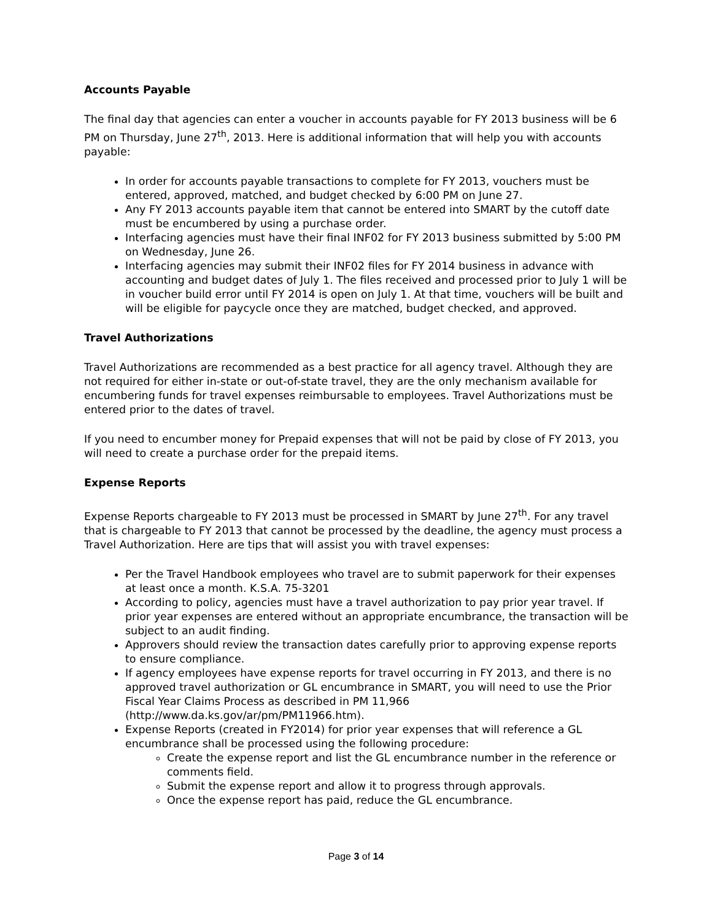Accounts Payable
The final day that agencies can enter a voucher in accounts payable for FY 2013 business will be 6 PM on Thursday, June 27<sup>th</sup>, 2013. Here is additional information that will help you with accounts payable:
In order for accounts payable transactions to complete for FY 2013, vouchers must be entered, approved, matched, and budget checked by 6:00 PM on June 27.
Any FY 2013 accounts payable item that cannot be entered into SMART by the cutoff date must be encumbered by using a purchase order.
Interfacing agencies must have their final INF02 for FY 2013 business submitted by 5:00 PM on Wednesday, June 26.
Interfacing agencies may submit their INF02 files for FY 2014 business in advance with accounting and budget dates of July 1. The files received and processed prior to July 1 will be in voucher build error until FY 2014 is open on July 1. At that time, vouchers will be built and will be eligible for paycycle once they are matched, budget checked, and approved.
Travel Authorizations
Travel Authorizations are recommended as a best practice for all agency travel. Although they are not required for either in-state or out-of-state travel, they are the only mechanism available for encumbering funds for travel expenses reimbursable to employees. Travel Authorizations must be entered prior to the dates of travel.
If you need to encumber money for Prepaid expenses that will not be paid by close of FY 2013, you will need to create a purchase order for the prepaid items.
Expense Reports
Expense Reports chargeable to FY 2013 must be processed in SMART by June 27<sup>th</sup>. For any travel that is chargeable to FY 2013 that cannot be processed by the deadline, the agency must process a Travel Authorization. Here are tips that will assist you with travel expenses:
Per the Travel Handbook employees who travel are to submit paperwork for their expenses at least once a month. K.S.A. 75-3201
According to policy, agencies must have a travel authorization to pay prior year travel. If prior year expenses are entered without an appropriate encumbrance, the transaction will be subject to an audit finding.
Approvers should review the transaction dates carefully prior to approving expense reports to ensure compliance.
If agency employees have expense reports for travel occurring in FY 2013, and there is no approved travel authorization or GL encumbrance in SMART, you will need to use the Prior Fiscal Year Claims Process as described in PM 11,966 (http://www.da.ks.gov/ar/pm/PM11966.htm).
Expense Reports (created in FY2014) for prior year expenses that will reference a GL encumbrance shall be processed using the following procedure:
Create the expense report and list the GL encumbrance number in the reference or comments field.
Submit the expense report and allow it to progress through approvals.
Once the expense report has paid, reduce the GL encumbrance.
Page 3 of 14